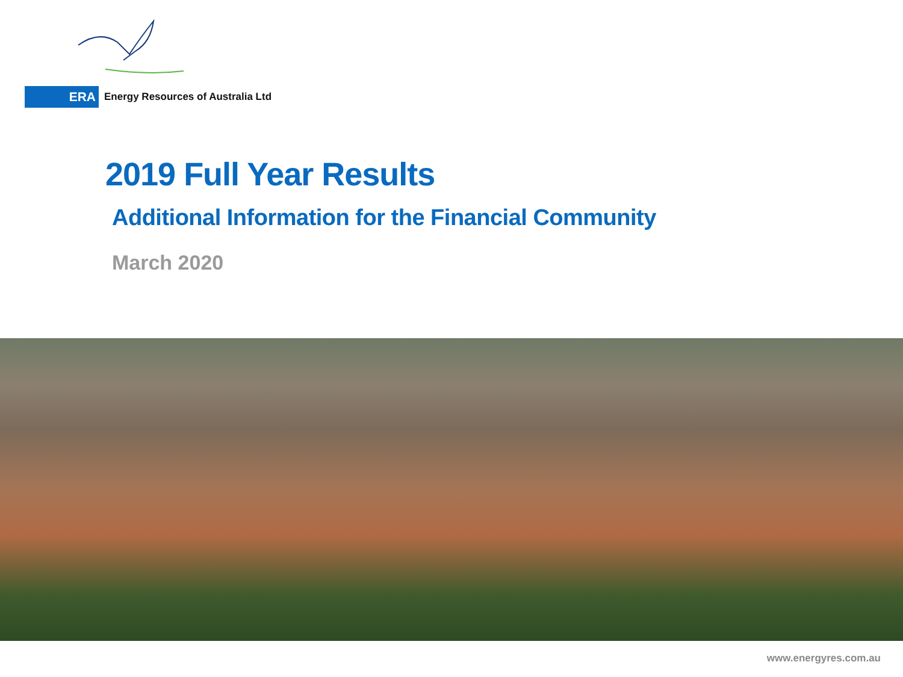ERA Energy Resources of Australia Ltd
2019 Full Year Results
Additional Information for the Financial Community
March 2020
www.energyres.com.au